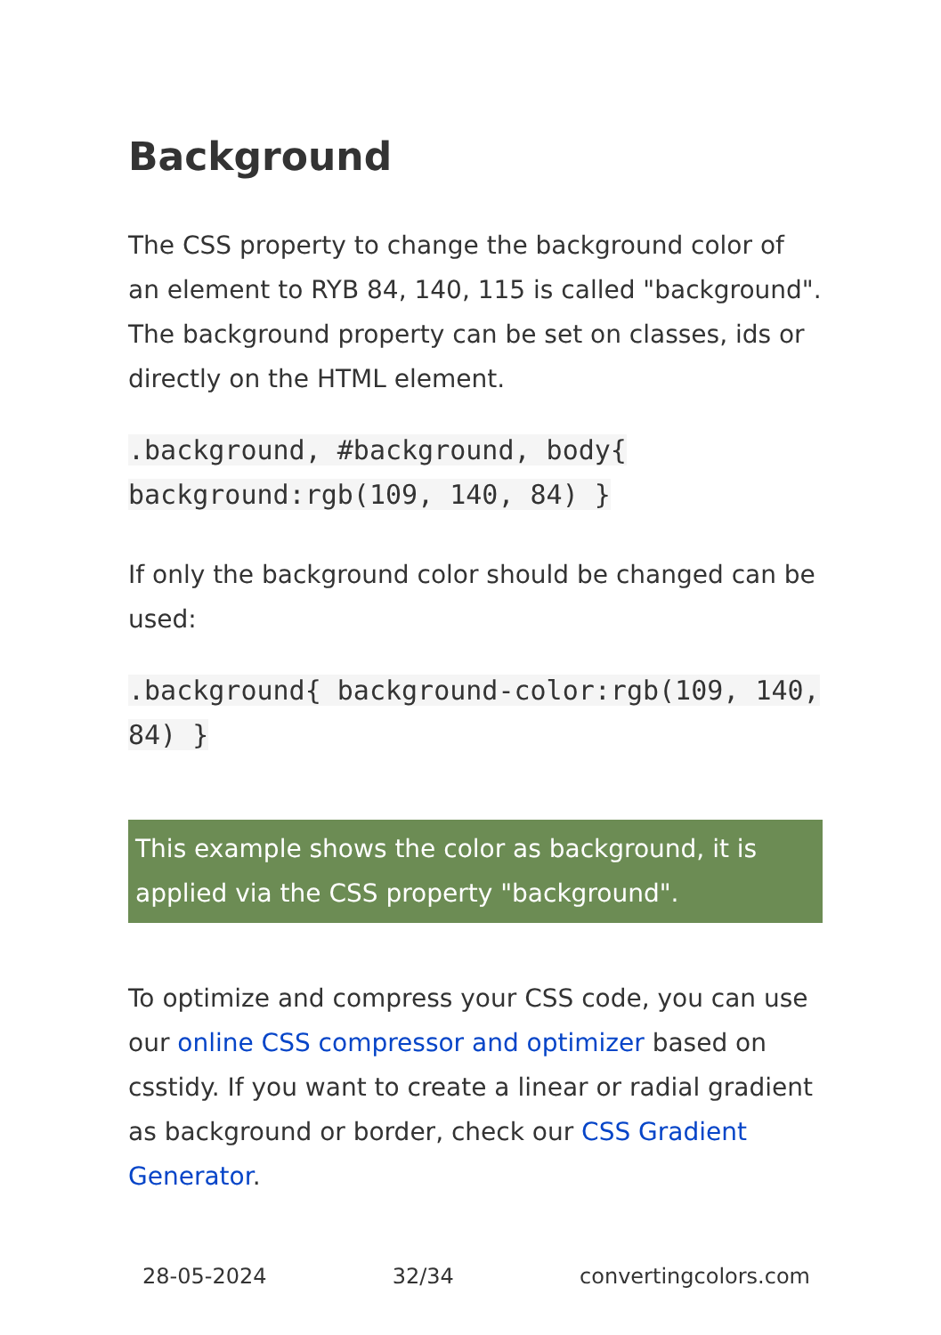Background
The CSS property to change the background color of an element to RYB 84, 140, 115 is called "background". The background property can be set on classes, ids or directly on the HTML element.
.background, #background, body{ background:rgb(109, 140, 84) }
If only the background color should be changed can be used:
.background{ background-color:rgb(109, 140, 84) }
This example shows the color as background, it is applied via the CSS property "background".
To optimize and compress your CSS code, you can use our online CSS compressor and optimizer based on csstidy. If you want to create a linear or radial gradient as background or border, check our CSS Gradient Generator.
28-05-2024 32/34 convertingcolors.com